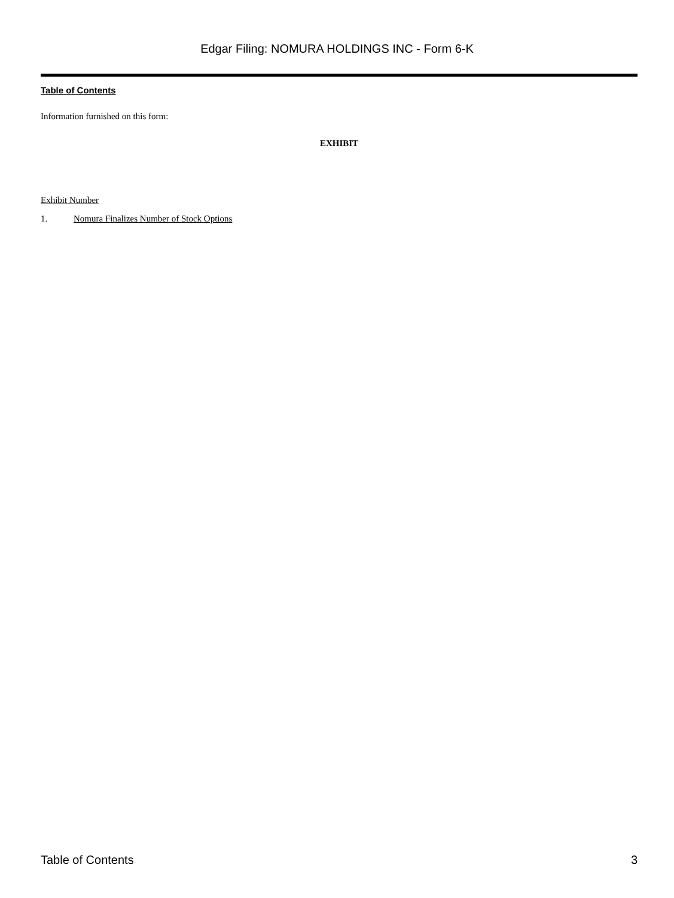Edgar Filing: NOMURA HOLDINGS INC - Form 6-K
Table of Contents
Information furnished on this form:
EXHIBIT
Exhibit Number
1. Nomura Finalizes Number of Stock Options
Table of Contents 3